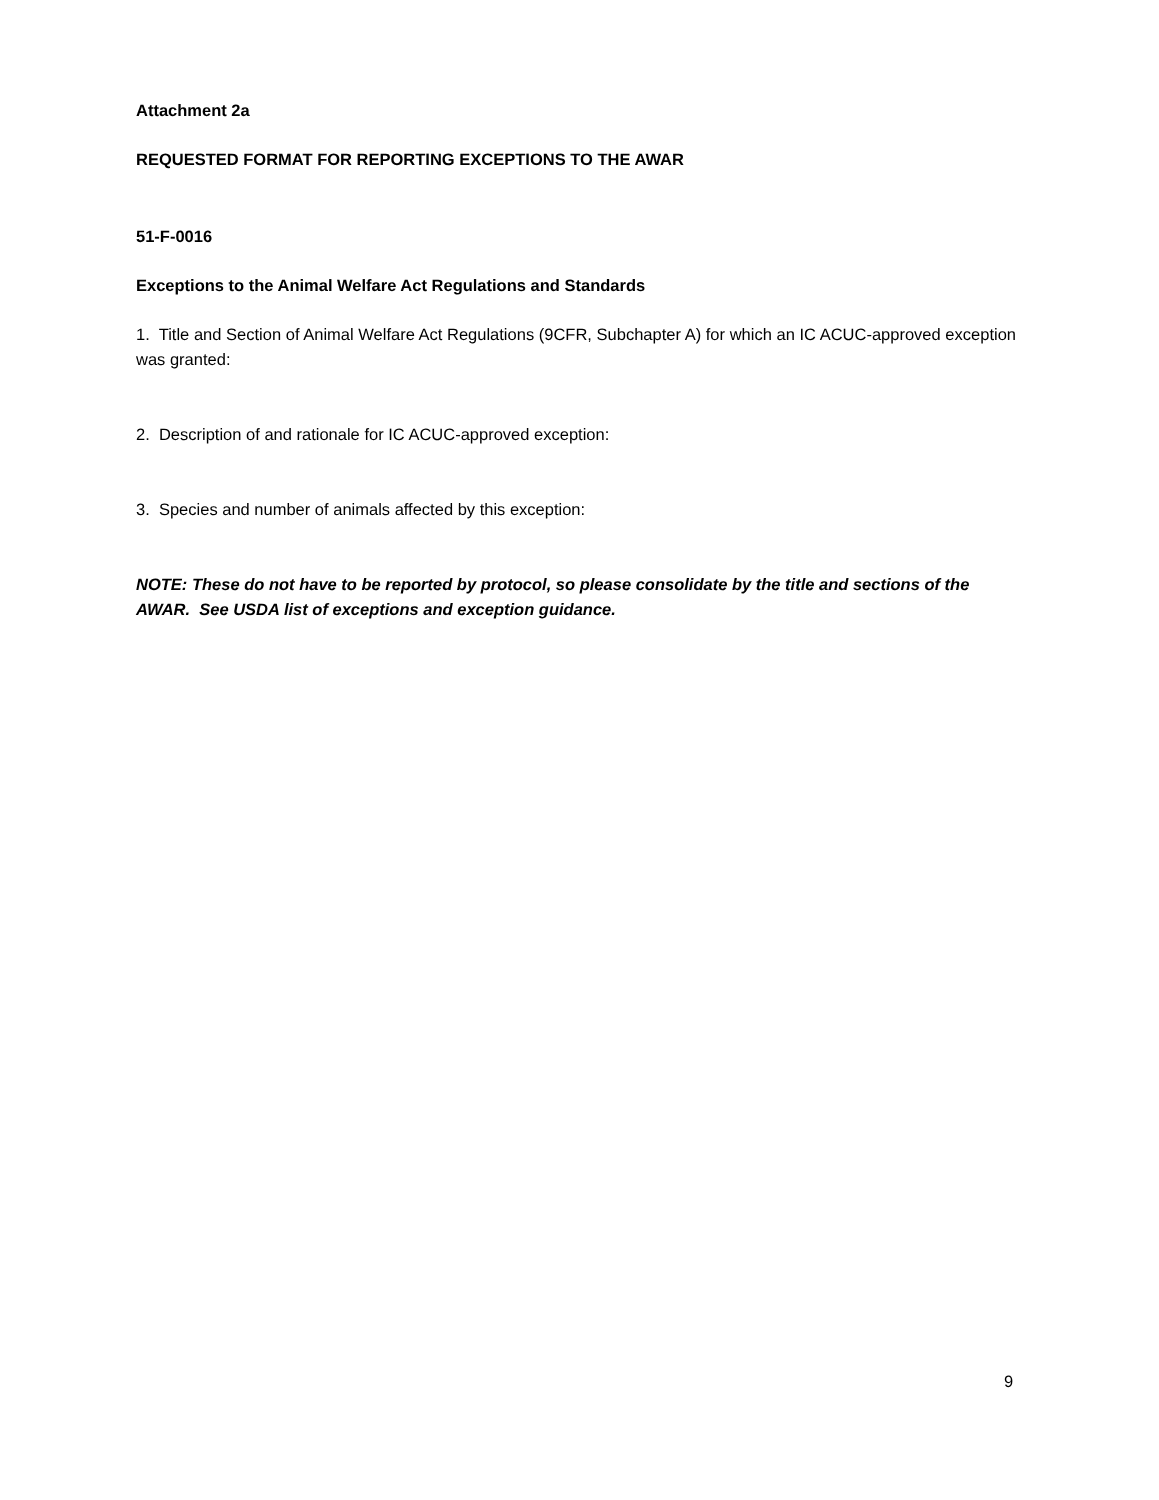Attachment 2a
REQUESTED FORMAT FOR REPORTING EXCEPTIONS TO THE AWAR
51-F-0016
Exceptions to the Animal Welfare Act Regulations and Standards
1. Title and Section of Animal Welfare Act Regulations (9CFR, Subchapter A) for which an IC ACUC-approved exception was granted:
2. Description of and rationale for IC ACUC-approved exception:
3. Species and number of animals affected by this exception:
NOTE: These do not have to be reported by protocol, so please consolidate by the title and sections of the AWAR. See USDA list of exceptions and exception guidance.
9